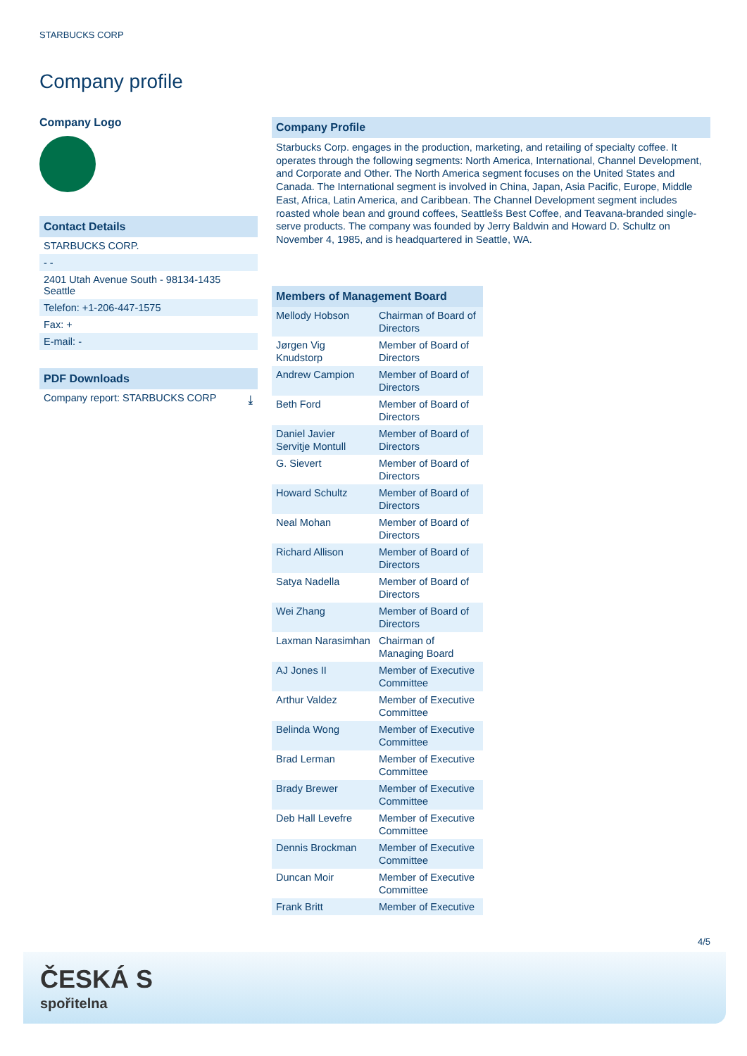STARBUCKS CORP
Company profile
Company Logo
Contact Details
STARBUCKS CORP.
- -
2401 Utah Avenue South - 98134-1435
Seattle
Telefon: +1-206-447-1575
Fax: +
E-mail: -
PDF Downloads
Company report: STARBUCKS CORP ⤓
Company Profile
Starbucks Corp. engages in the production, marketing, and retailing of specialty coffee. It operates through the following segments: North America, International, Channel Development, and Corporate and Other. The North America segment focuses on the United States and Canada. The International segment is involved in China, Japan, Asia Pacific, Europe, Middle East, Africa, Latin America, and Caribbean. The Channel Development segment includes roasted whole bean and ground coffees, Seattlešs Best Coffee, and Teavana-branded single-serve products. The company was founded by Jerry Baldwin and Howard D. Schultz on November 4, 1985, and is headquartered in Seattle, WA.
| Members of Management Board | |
| --- | --- |
| Mellody Hobson | Chairman of Board of Directors |
| Jørgen Vig Knudstorp | Member of Board of Directors |
| Andrew Campion | Member of Board of Directors |
| Beth Ford | Member of Board of Directors |
| Daniel Javier Servitje Montull | Member of Board of Directors |
| G. Sievert | Member of Board of Directors |
| Howard Schultz | Member of Board of Directors |
| Neal Mohan | Member of Board of Directors |
| Richard Allison | Member of Board of Directors |
| Satya Nadella | Member of Board of Directors |
| Wei Zhang | Member of Board of Directors |
| Laxman Narasimhan | Chairman of Managing Board |
| AJ Jones II | Member of Executive Committee |
| Arthur Valdez | Member of Executive Committee |
| Belinda Wong | Member of Executive Committee |
| Brad Lerman | Member of Executive Committee |
| Brady Brewer | Member of Executive Committee |
| Deb Hall Levefre | Member of Executive Committee |
| Dennis Brockman | Member of Executive Committee |
| Duncan Moir | Member of Executive Committee |
| Frank Britt | Member of Executive |
4/5
ČESKÁ Ѕ
spořitelna